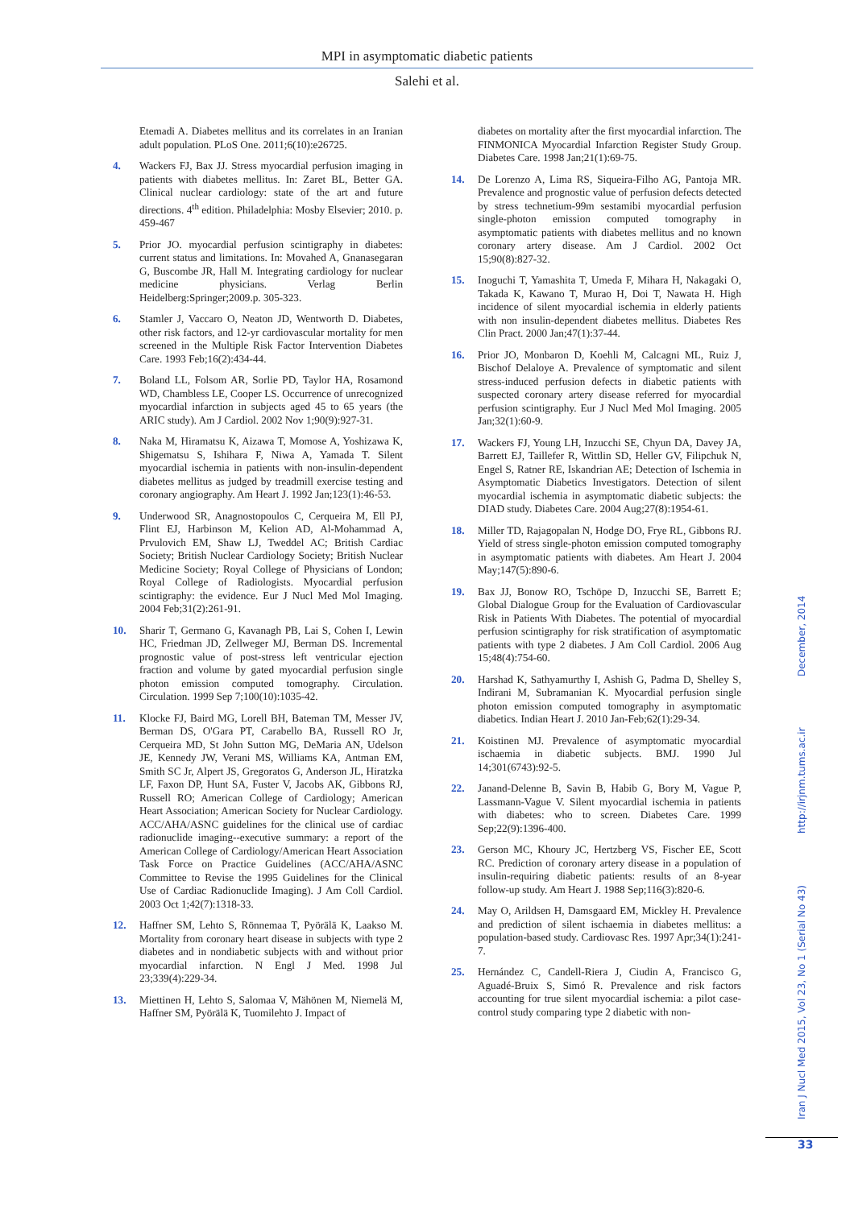MPI in asymptomatic diabetic patients
Salehi et al.
Etemadi A. Diabetes mellitus and its correlates in an Iranian adult population. PLoS One. 2011;6(10):e26725.
4. Wackers FJ, Bax JJ. Stress myocardial perfusion imaging in patients with diabetes mellitus. In: Zaret BL, Better GA. Clinical nuclear cardiology: state of the art and future directions. 4<sup>th</sup> edition. Philadelphia: Mosby Elsevier; 2010. p. 459-467
5. Prior JO. myocardial perfusion scintigraphy in diabetes: current status and limitations. In: Movahed A, Gnanasegaran G, Buscombe JR, Hall M. Integrating cardiology for nuclear medicine physicians. Verlag Berlin Heidelberg:Springer;2009.p. 305-323.
6. Stamler J, Vaccaro O, Neaton JD, Wentworth D. Diabetes, other risk factors, and 12-yr cardiovascular mortality for men screened in the Multiple Risk Factor Intervention Diabetes Care. 1993 Feb;16(2):434-44.
7. Boland LL, Folsom AR, Sorlie PD, Taylor HA, Rosamond WD, Chambless LE, Cooper LS. Occurrence of unrecognized myocardial infarction in subjects aged 45 to 65 years (the ARIC study). Am J Cardiol. 2002 Nov 1;90(9):927-31.
8. Naka M, Hiramatsu K, Aizawa T, Momose A, Yoshizawa K, Shigematsu S, Ishihara F, Niwa A, Yamada T. Silent myocardial ischemia in patients with non-insulin-dependent diabetes mellitus as judged by treadmill exercise testing and coronary angiography. Am Heart J. 1992 Jan;123(1):46-53.
9. Underwood SR, Anagnostopoulos C, Cerqueira M, Ell PJ, Flint EJ, Harbinson M, Kelion AD, Al-Mohammad A, Prvulovich EM, Shaw LJ, Tweddel AC; British Cardiac Society; British Nuclear Cardiology Society; British Nuclear Medicine Society; Royal College of Physicians of London; Royal College of Radiologists. Myocardial perfusion scintigraphy: the evidence. Eur J Nucl Med Mol Imaging. 2004 Feb;31(2):261-91.
10. Sharir T, Germano G, Kavanagh PB, Lai S, Cohen I, Lewin HC, Friedman JD, Zellweger MJ, Berman DS. Incremental prognostic value of post-stress left ventricular ejection fraction and volume by gated myocardial perfusion single photon emission computed tomography. Circulation. Circulation. 1999 Sep 7;100(10):1035-42.
11. Klocke FJ, Baird MG, Lorell BH, Bateman TM, Messer JV, Berman DS, O'Gara PT, Carabello BA, Russell RO Jr, Cerqueira MD, St John Sutton MG, DeMaria AN, Udelson JE, Kennedy JW, Verani MS, Williams KA, Antman EM, Smith SC Jr, Alpert JS, Gregoratos G, Anderson JL, Hiratzka LF, Faxon DP, Hunt SA, Fuster V, Jacobs AK, Gibbons RJ, Russell RO; American College of Cardiology; American Heart Association; American Society for Nuclear Cardiology. ACC/AHA/ASNC guidelines for the clinical use of cardiac radionuclide imaging--executive summary: a report of the American College of Cardiology/American Heart Association Task Force on Practice Guidelines (ACC/AHA/ASNC Committee to Revise the 1995 Guidelines for the Clinical Use of Cardiac Radionuclide Imaging). J Am Coll Cardiol. 2003 Oct 1;42(7):1318-33.
12. Haffner SM, Lehto S, Rönnemaa T, Pyörälä K, Laakso M. Mortality from coronary heart disease in subjects with type 2 diabetes and in nondiabetic subjects with and without prior myocardial infarction. N Engl J Med. 1998 Jul 23;339(4):229-34.
13. Miettinen H, Lehto S, Salomaa V, Mähönen M, Niemelä M, Haffner SM, Pyörälä K, Tuomilehto J. Impact of
diabetes on mortality after the first myocardial infarction. The FINMONICA Myocardial Infarction Register Study Group. Diabetes Care. 1998 Jan;21(1):69-75.
14. De Lorenzo A, Lima RS, Siqueira-Filho AG, Pantoja MR. Prevalence and prognostic value of perfusion defects detected by stress technetium-99m sestamibi myocardial perfusion single-photon emission computed tomography in asymptomatic patients with diabetes mellitus and no known coronary artery disease. Am J Cardiol. 2002 Oct 15;90(8):827-32.
15. Inoguchi T, Yamashita T, Umeda F, Mihara H, Nakagaki O, Takada K, Kawano T, Murao H, Doi T, Nawata H. High incidence of silent myocardial ischemia in elderly patients with non insulin-dependent diabetes mellitus. Diabetes Res Clin Pract. 2000 Jan;47(1):37-44.
16. Prior JO, Monbaron D, Koehli M, Calcagni ML, Ruiz J, Bischof Delaloye A. Prevalence of symptomatic and silent stress-induced perfusion defects in diabetic patients with suspected coronary artery disease referred for myocardial perfusion scintigraphy. Eur J Nucl Med Mol Imaging. 2005 Jan;32(1):60-9.
17. Wackers FJ, Young LH, Inzucchi SE, Chyun DA, Davey JA, Barrett EJ, Taillefer R, Wittlin SD, Heller GV, Filipchuk N, Engel S, Ratner RE, Iskandrian AE; Detection of Ischemia in Asymptomatic Diabetics Investigators. Detection of silent myocardial ischemia in asymptomatic diabetic subjects: the DIAD study. Diabetes Care. 2004 Aug;27(8):1954-61.
18. Miller TD, Rajagopalan N, Hodge DO, Frye RL, Gibbons RJ. Yield of stress single-photon emission computed tomography in asymptomatic patients with diabetes. Am Heart J. 2004 May;147(5):890-6.
19. Bax JJ, Bonow RO, Tschöpe D, Inzucchi SE, Barrett E; Global Dialogue Group for the Evaluation of Cardiovascular Risk in Patients With Diabetes. The potential of myocardial perfusion scintigraphy for risk stratification of asymptomatic patients with type 2 diabetes. J Am Coll Cardiol. 2006 Aug 15;48(4):754-60.
20. Harshad K, Sathyamurthy I, Ashish G, Padma D, Shelley S, Indirani M, Subramanian K. Myocardial perfusion single photon emission computed tomography in asymptomatic diabetics. Indian Heart J. 2010 Jan-Feb;62(1):29-34.
21. Koistinen MJ. Prevalence of asymptomatic myocardial ischaemia in diabetic subjects. BMJ. 1990 Jul 14;301(6743):92-5.
22. Janand-Delenne B, Savin B, Habib G, Bory M, Vague P, Lassmann-Vague V. Silent myocardial ischemia in patients with diabetes: who to screen. Diabetes Care. 1999 Sep;22(9):1396-400.
23. Gerson MC, Khoury JC, Hertzberg VS, Fischer EE, Scott RC. Prediction of coronary artery disease in a population of insulin-requiring diabetic patients: results of an 8-year follow-up study. Am Heart J. 1988 Sep;116(3):820-6.
24. May O, Arildsen H, Damsgaard EM, Mickley H. Prevalence and prediction of silent ischaemia in diabetes mellitus: a population-based study. Cardiovasc Res. 1997 Apr;34(1):241-7.
25. Hernández C, Candell-Riera J, Ciudin A, Francisco G, Aguadé-Bruix S, Simó R. Prevalence and risk factors accounting for true silent myocardial ischemia: a pilot case-control study comparing type 2 diabetic with non-
Iran J Nucl Med 2015, Vol 23, No 1 (Serial No 43) http://irjnm.tums.ac.ir December, 2014
33